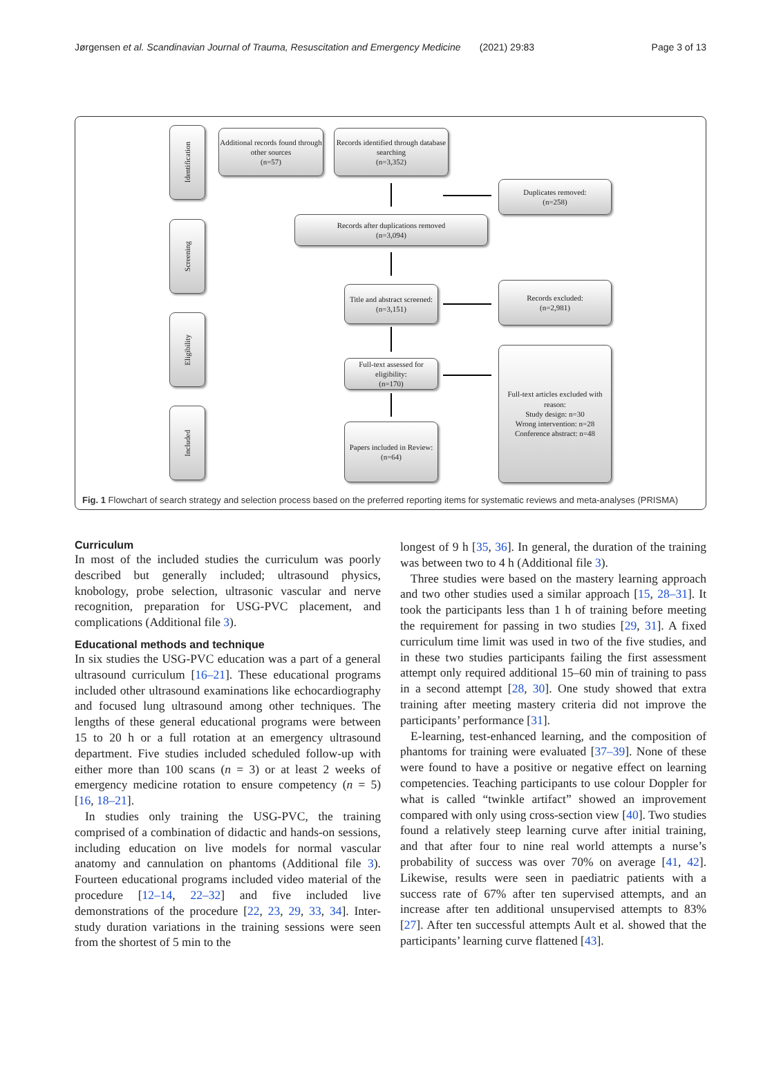Jørgensen et al. Scandinavian Journal of Trauma, Resuscitation and Emergency Medicine (2021) 29:83 Page 3 of 13
Identification
Screening
Eligibility
Included
Additional records found through other sources
(n=57)
Records identified through database searching
(n=3,352)
Duplicates removed:
(n=258)
Records after duplications removed
(n=3,094)
Title and abstract screened:
(n=3,151)
Records excluded:
(n=2,981)
Full-text assessed for eligibility:
(n=170)
Full-text articles excluded with reason:
Study design: n=30
Wrong intervention: n=28
Conference abstract: n=48
Papers included in Review:
(n=64)
Fig. 1 Flowchart of search strategy and selection process based on the preferred reporting items for systematic reviews and meta-analyses (PRISMA)
Curriculum
In most of the included studies the curriculum was poorly described but generally included; ultrasound physics, knobology, probe selection, ultrasonic vascular and nerve recognition, preparation for USG-PVC placement, and complications (Additional file 3).
Educational methods and technique
In six studies the USG-PVC education was a part of a general ultrasound curriculum [16–21]. These educational programs included other ultrasound examinations like echocardiography and focused lung ultrasound among other techniques. The lengths of these general educational programs were between 15 to 20 h or a full rotation at an emergency ultrasound department. Five studies included scheduled follow-up with either more than 100 scans (n = 3) or at least 2 weeks of emergency medicine rotation to ensure competency (n = 5) [16, 18–21].
In studies only training the USG-PVC, the training comprised of a combination of didactic and hands-on sessions, including education on live models for normal vascular anatomy and cannulation on phantoms (Additional file 3). Fourteen educational programs included video material of the procedure [12–14, 22–32] and five included live demonstrations of the procedure [22, 23, 29, 33, 34]. Inter-study duration variations in the training sessions were seen from the shortest of 5 min to the
longest of 9 h [35, 36]. In general, the duration of the training was between two to 4 h (Additional file 3).
Three studies were based on the mastery learning approach and two other studies used a similar approach [15, 28–31]. It took the participants less than 1 h of training before meeting the requirement for passing in two studies [29, 31]. A fixed curriculum time limit was used in two of the five studies, and in these two studies participants failing the first assessment attempt only required additional 15–60 min of training to pass in a second attempt [28, 30]. One study showed that extra training after meeting mastery criteria did not improve the participants’ performance [31].
E-learning, test-enhanced learning, and the composition of phantoms for training were evaluated [37–39]. None of these were found to have a positive or negative effect on learning competencies. Teaching participants to use colour Doppler for what is called “twinkle artifact” showed an improvement compared with only using cross-section view [40]. Two studies found a relatively steep learning curve after initial training, and that after four to nine real world attempts a nurse’s probability of success was over 70% on average [41, 42]. Likewise, results were seen in paediatric patients with a success rate of 67% after ten supervised attempts, and an increase after ten additional unsupervised attempts to 83% [27]. After ten successful attempts Ault et al. showed that the participants’ learning curve flattened [43].